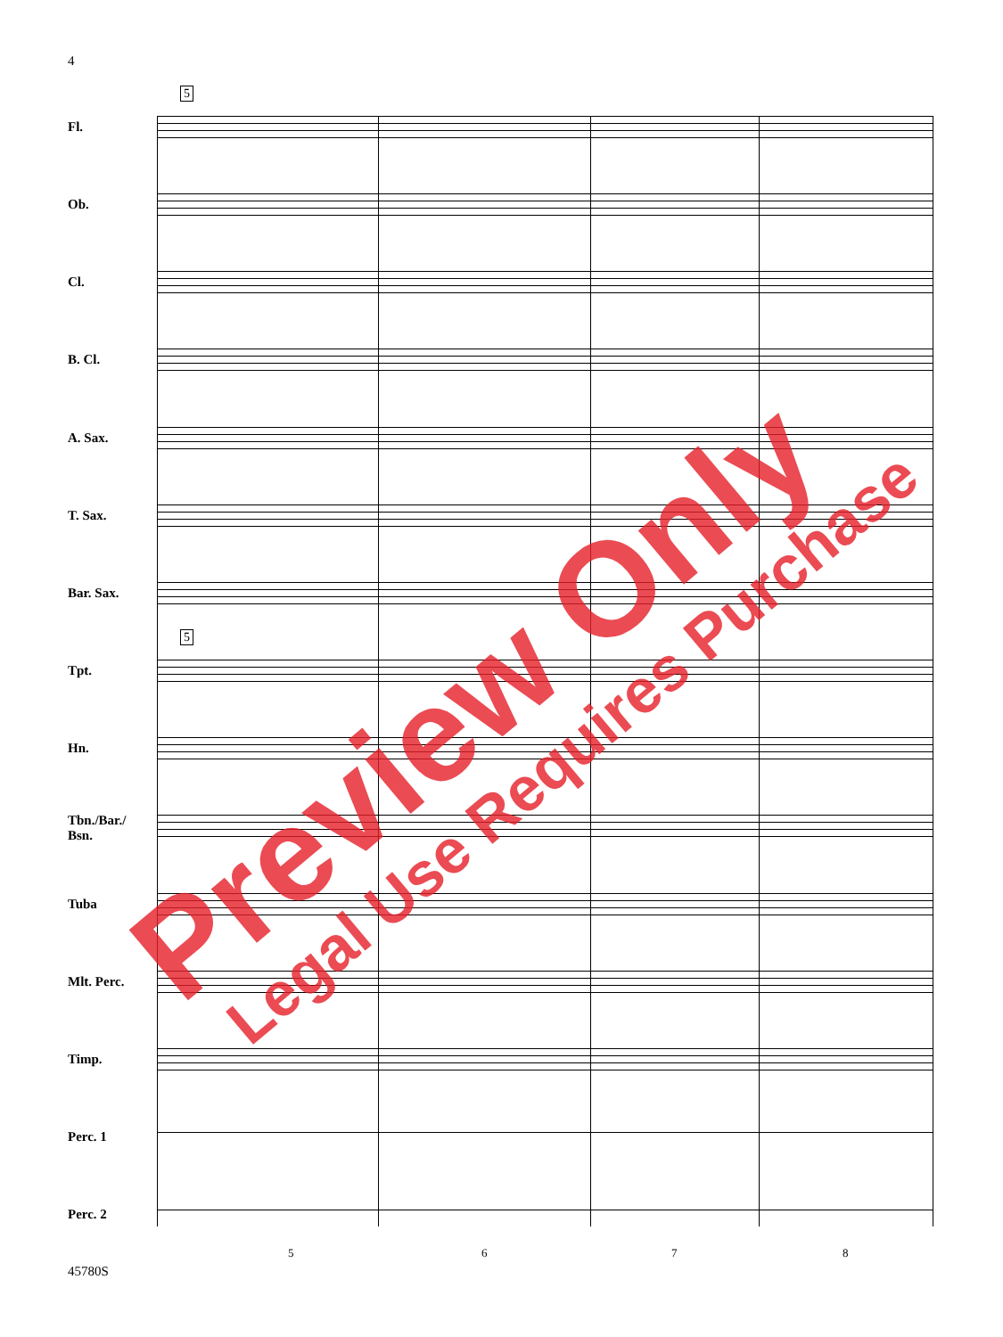4
5
5
Fl.
Ob.
Cl.
B. Cl.
A. Sax.
T. Sax.
Bar. Sax.
Tpt.
Hn.
Tbn./Bar./ Bsn.
Tuba
Mlt. Perc.
Timp.
Perc. 1
Perc. 2
5 6 7 8
45780S
Preview Only Legal Use Requires Purchase